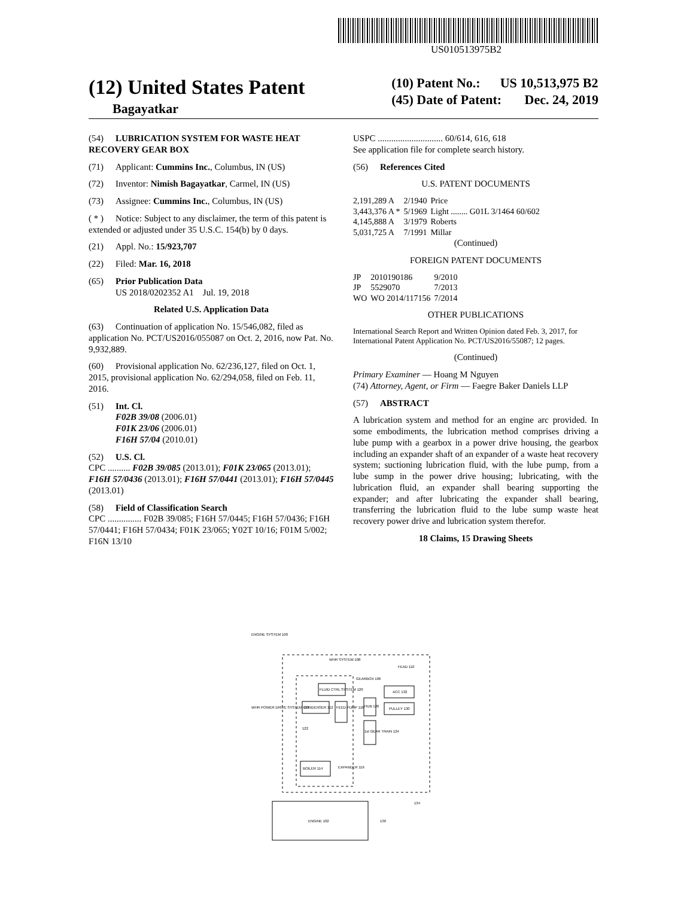US010513975B2
(12) United States Patent
Bagayatkar
(10) Patent No.: US 10,513,975 B2
(45) Date of Patent: Dec. 24, 2019
(54) LUBRICATION SYSTEM FOR WASTE HEAT RECOVERY GEAR BOX
(71) Applicant: Cummins Inc., Columbus, IN (US)
(72) Inventor: Nimish Bagayatkar, Carmel, IN (US)
(73) Assignee: Cummins Inc., Columbus, IN (US)
( * ) Notice: Subject to any disclaimer, the term of this patent is extended or adjusted under 35 U.S.C. 154(b) by 0 days.
(21) Appl. No.: 15/923,707
(22) Filed: Mar. 16, 2018
(65) Prior Publication Data
US 2018/0202352 A1 Jul. 19, 2018
Related U.S. Application Data
(63) Continuation of application No. 15/546,082, filed as application No. PCT/US2016/055087 on Oct. 2, 2016, now Pat. No. 9,932,889.
(60) Provisional application No. 62/236,127, filed on Oct. 1, 2015, provisional application No. 62/294,058, filed on Feb. 11, 2016.
(51) Int. Cl.
F02B 39/08 (2006.01)
F01K 23/06 (2006.01)
F16H 57/04 (2010.01)
(52) U.S. Cl.
CPC .......... F02B 39/085 (2013.01); F01K 23/065 (2013.01); F16H 57/0436 (2013.01); F16H 57/0441 (2013.01); F16H 57/0445 (2013.01)
(58) Field of Classification Search
CPC ............... F02B 39/085; F16H 57/0445; F16H 57/0436; F16H 57/0441; F16H 57/0434; F01K 23/065; Y02T 10/16; F01M 5/002; F16N 13/10
USPC ............................. 60/614, 616, 618
See application file for complete search history.
(56) References Cited
U.S. PATENT DOCUMENTS
| 2,191,289 A | 2/1940 | Price |
| 3,443,376 A * | 5/1969 | Light ........ G01L 3/1464 60/602 |
| 4,145,888 A | 3/1979 | Roberts |
| 5,031,725 A | 7/1991 | Millar |
(Continued)
FOREIGN PATENT DOCUMENTS
| JP | 2010190186 | 9/2010 |
| JP | 5529070 | 7/2013 |
| WO | WO 2014/117156 | 7/2014 |
OTHER PUBLICATIONS
International Search Report and Written Opinion dated Feb. 3, 2017, for International Patent Application No. PCT/US2016/55087; 12 pages.
(Continued)
Primary Examiner — Hoang M Nguyen
(74) Attorney, Agent, or Firm — Faegre Baker Daniels LLP
(57) ABSTRACT
A lubrication system and method for an engine arc provided. In some embodiments, the lubrication method comprises driving a lube pump with a gearbox in a power drive housing, the gearbox including an expander shaft of an expander of a waste heat recovery system; suctioning lubrication fluid, with the lube pump, from a lube sump in the power drive housing; lubricating, with the lubrication fluid, an expander shall bearing supporting the expander; and after lubricating the expander shall bearing, transferring the lubrication fluid to the lube sump waste heat recovery power drive and lubrication system therefor.
18 Claims, 15 Drawing Sheets
ENGINE SYSTEM 100
WHR SYSTEM 108
WHR POWER DRIVE SYSTEM 104
FLUID CTRL SYSTEM 120
CONDENSER 112
FEED PUMP 118
GEARBOX 106
HUB 126
1st GEAR TRAIN 124
FEAD 110
ACC 132
PULLEY 130
BOILER 114
EXPANDER 116
ENGINE 102
134
136
122